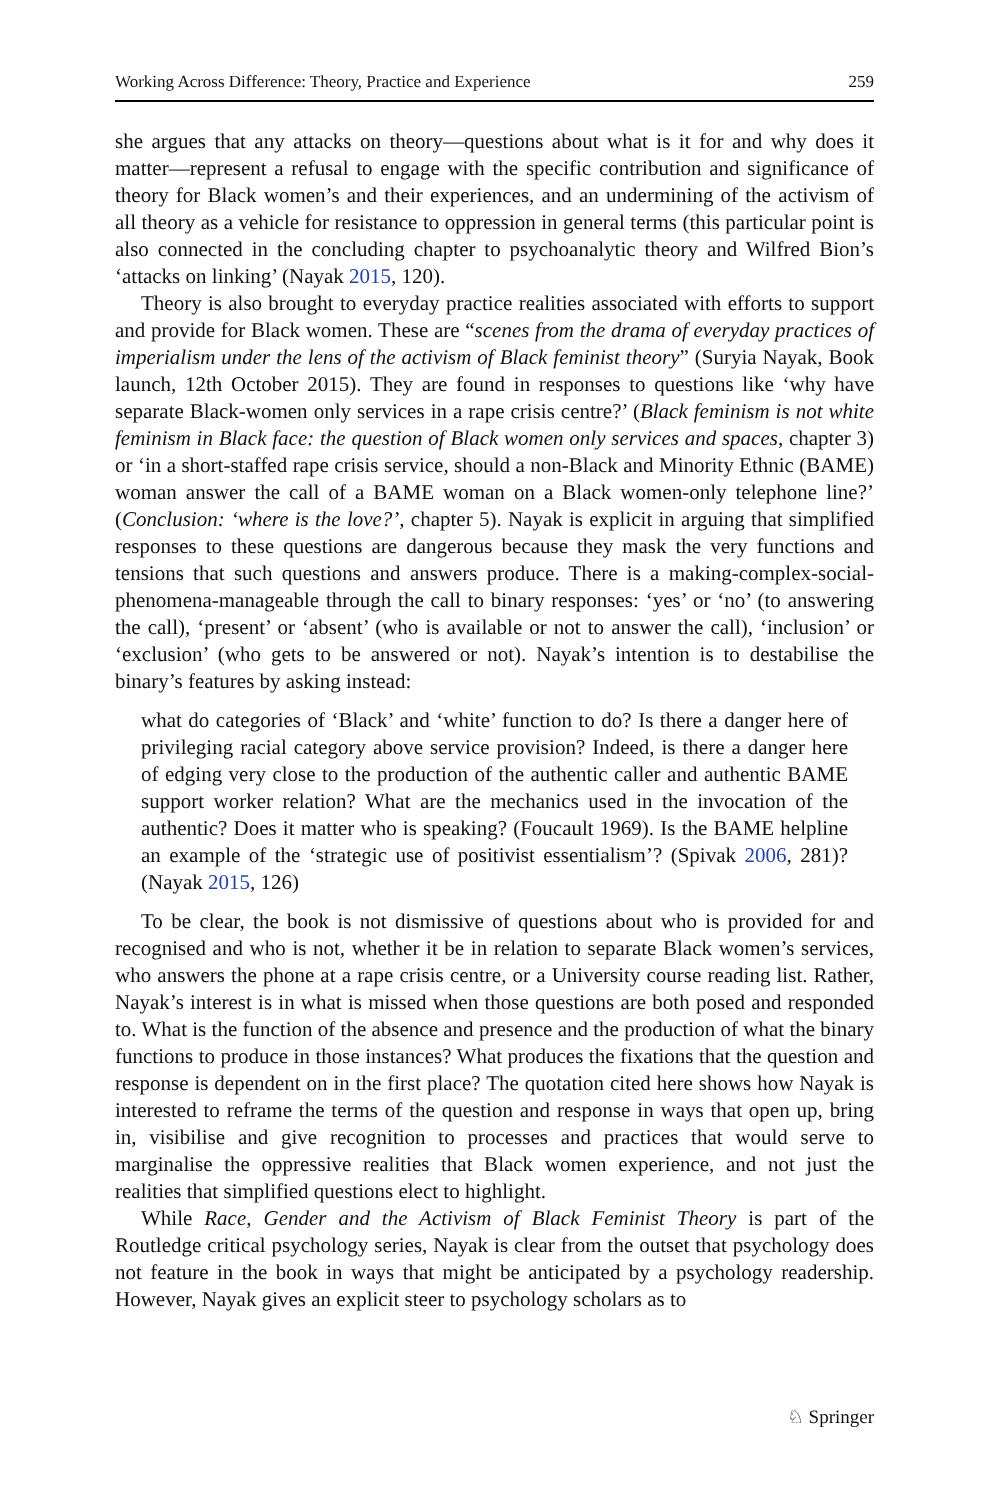Working Across Difference: Theory, Practice and Experience 259
she argues that any attacks on theory—questions about what is it for and why does it matter—represent a refusal to engage with the specific contribution and significance of theory for Black women’s and their experiences, and an undermining of the activism of all theory as a vehicle for resistance to oppression in general terms (this particular point is also connected in the concluding chapter to psychoanalytic theory and Wilfred Bion’s ‘attacks on linking’ (Nayak 2015, 120).
Theory is also brought to everyday practice realities associated with efforts to support and provide for Black women. These are “scenes from the drama of everyday practices of imperialism under the lens of the activism of Black feminist theory” (Suryia Nayak, Book launch, 12th October 2015). They are found in responses to questions like ‘why have separate Black-women only services in a rape crisis centre?’ (Black feminism is not white feminism in Black face: the question of Black women only services and spaces, chapter 3) or ‘in a short-staffed rape crisis service, should a non-Black and Minority Ethnic (BAME) woman answer the call of a BAME woman on a Black women-only telephone line?’ (Conclusion: ‘where is the love?’, chapter 5). Nayak is explicit in arguing that simplified responses to these questions are dangerous because they mask the very functions and tensions that such questions and answers produce. There is a making-complex-social-phenomena-manageable through the call to binary responses: ‘yes’ or ‘no’ (to answering the call), ‘present’ or ‘absent’ (who is available or not to answer the call), ‘inclusion’ or ‘exclusion’ (who gets to be answered or not). Nayak’s intention is to destabilise the binary’s features by asking instead:
what do categories of ‘Black’ and ‘white’ function to do? Is there a danger here of privileging racial category above service provision? Indeed, is there a danger here of edging very close to the production of the authentic caller and authentic BAME support worker relation? What are the mechanics used in the invocation of the authentic? Does it matter who is speaking? (Foucault 1969). Is the BAME helpline an example of the ‘strategic use of positivist essentialism’? (Spivak 2006, 281)? (Nayak 2015, 126)
To be clear, the book is not dismissive of questions about who is provided for and recognised and who is not, whether it be in relation to separate Black women’s services, who answers the phone at a rape crisis centre, or a University course reading list. Rather, Nayak’s interest is in what is missed when those questions are both posed and responded to. What is the function of the absence and presence and the production of what the binary functions to produce in those instances? What produces the fixations that the question and response is dependent on in the first place? The quotation cited here shows how Nayak is interested to reframe the terms of the question and response in ways that open up, bring in, visibilise and give recognition to processes and practices that would serve to marginalise the oppressive realities that Black women experience, and not just the realities that simplified questions elect to highlight.
While Race, Gender and the Activism of Black Feminist Theory is part of the Routledge critical psychology series, Nayak is clear from the outset that psychology does not feature in the book in ways that might be anticipated by a psychology readership. However, Nayak gives an explicit steer to psychology scholars as to
♘ Springer